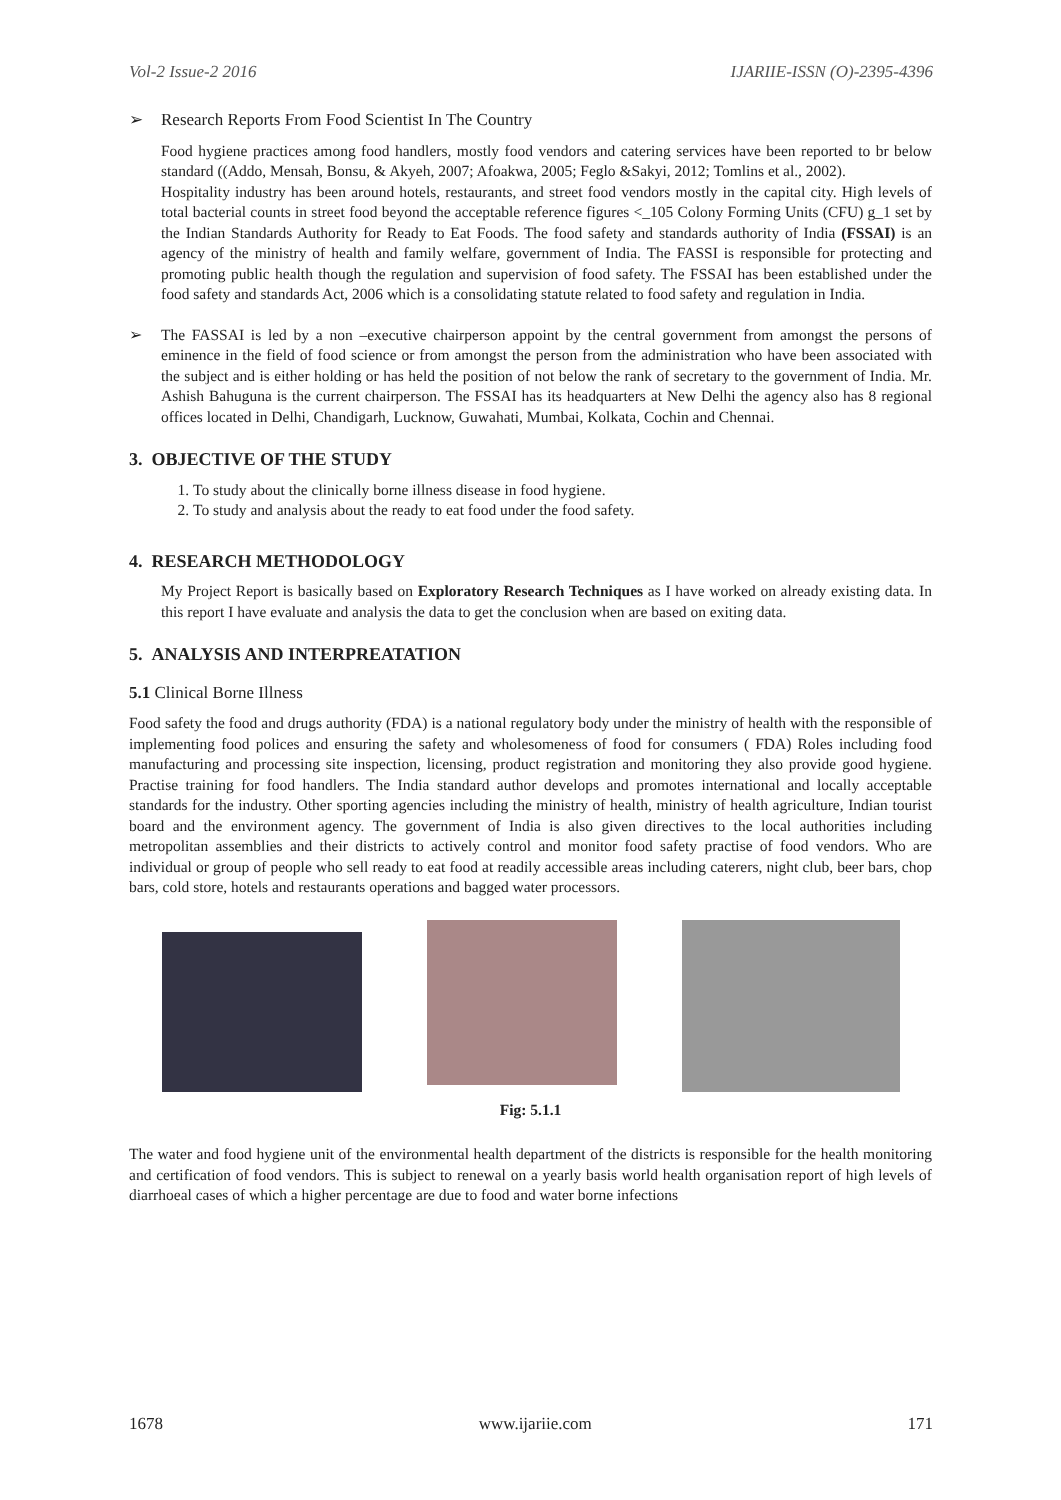Vol-2 Issue-2 2016 IJARIIE-ISSN (O)-2395-4396
➢ Research Reports From Food Scientist In The Country
Food hygiene practices among food handlers, mostly food vendors and catering services have been reported to br below standard ((Addo, Mensah, Bonsu, & Akyeh, 2007; Afoakwa, 2005; Feglo &Sakyi, 2012; Tomlins et al., 2002).
Hospitality industry has been around hotels, restaurants, and street food vendors mostly in the capital city. High levels of total bacterial counts in street food beyond the acceptable reference figures <_105 Colony Forming Units (CFU) g_1 set by the Indian Standards Authority for Ready to Eat Foods. The food safety and standards authority of India (FSSAI) is an agency of the ministry of health and family welfare, government of India. The FASSI is responsible for protecting and promoting public health though the regulation and supervision of food safety. The FSSAI has been established under the food safety and standards Act, 2006 which is a consolidating statute related to food safety and regulation in India.
➢ The FASSAI is led by a non –executive chairperson appoint by the central government from amongst the persons of eminence in the field of food science or from amongst the person from the administration who have been associated with the subject and is either holding or has held the position of not below the rank of secretary to the government of India. Mr. Ashish Bahuguna is the current chairperson. The FSSAI has its headquarters at New Delhi the agency also has 8 regional offices located in Delhi, Chandigarh, Lucknow, Guwahati, Mumbai, Kolkata, Cochin and Chennai.
3. OBJECTIVE OF THE STUDY
1. To study about the clinically borne illness disease in food hygiene.
2. To study and analysis about the ready to eat food under the food safety.
4. RESEARCH METHODOLOGY
My Project Report is basically based on Exploratory Research Techniques as I have worked on already existing data. In this report I have evaluate and analysis the data to get the conclusion when are based on exiting data.
5. ANALYSIS AND INTERPREATATION
5.1 Clinical Borne Illness
Food safety the food and drugs authority (FDA) is a national regulatory body under the ministry of health with the responsible of implementing food polices and ensuring the safety and wholesomeness of food for consumers ( FDA) Roles including food manufacturing and processing site inspection, licensing, product registration and monitoring they also provide good hygiene. Practise training for food handlers. The India standard author develops and promotes international and locally acceptable standards for the industry. Other sporting agencies including the ministry of health, ministry of health agriculture, Indian tourist board and the environment agency. The government of India is also given directives to the local authorities including metropolitan assemblies and their districts to actively control and monitor food safety practise of food vendors. Who are individual or group of people who sell ready to eat food at readily accessible areas including caterers, night club, beer bars, chop bars, cold store, hotels and restaurants operations and bagged water processors.
Fig: 5.1.1
The water and food hygiene unit of the environmental health department of the districts is responsible for the health monitoring and certification of food vendors. This is subject to renewal on a yearly basis world health organisation report of high levels of diarrhoeal cases of which a higher percentage are due to food and water borne infections
1678 www.ijariie.com 171